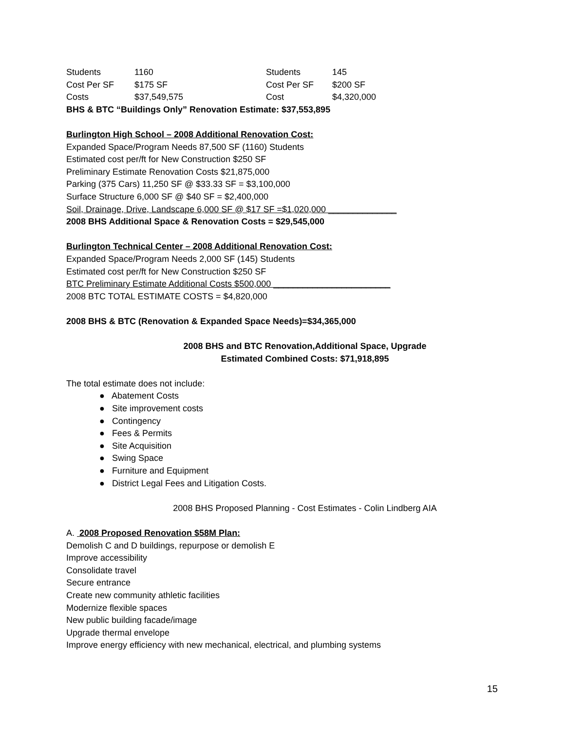| Students | 1160 | Students | 145 |
| Cost Per SF | $175 SF | Cost Per SF | $200 SF |
| Costs | $37,549,575 | Cost | $4,320,000 |
BHS & BTC “Buildings Only” Renovation Estimate: $37,553,895
Burlington High School – 2008 Additional Renovation Cost:
Expanded Space/Program Needs 87,500 SF (1160) Students
Estimated cost per/ft for New Construction $250 SF
Preliminary Estimate Renovation Costs $21,875,000
Parking (375 Cars) 11,250 SF @ $33.33 SF = $3,100,000
Surface Structure 6,000 SF @ $40 SF = $2,400,000
Soil, Drainage, Drive, Landscape 6,000 SF @ $17 SF =$1,020,000 ______________
2008 BHS Additional Space & Renovation Costs = $29,545,000
Burlington Technical Center – 2008 Additional Renovation Cost:
Expanded Space/Program Needs 2,000 SF (145) Students
Estimated cost per/ft for New Construction $250 SF
BTC Preliminary Estimate Additional Costs $500,000 ________________________
2008 BTC TOTAL ESTIMATE COSTS = $4,820,000
2008 BHS & BTC (Renovation & Expanded Space Needs)=$34,365,000
2008 BHS and BTC Renovation,Additional Space, Upgrade
Estimated Combined Costs: $71,918,895
The total estimate does not include:
● Abatement Costs
● Site improvement costs
● Contingency
● Fees & Permits
● Site Acquisition
● Swing Space
● Furniture and Equipment
● District Legal Fees and Litigation Costs.
2008 BHS Proposed Planning - Cost Estimates - Colin Lindberg AIA
A. 2008 Proposed Renovation $58M Plan:
Demolish C and D buildings, repurpose or demolish E
Improve accessibility
Consolidate travel
Secure entrance
Create new community athletic facilities
Modernize flexible spaces
New public building facade/image
Upgrade thermal envelope
Improve energy efficiency with new mechanical, electrical, and plumbing systems
15